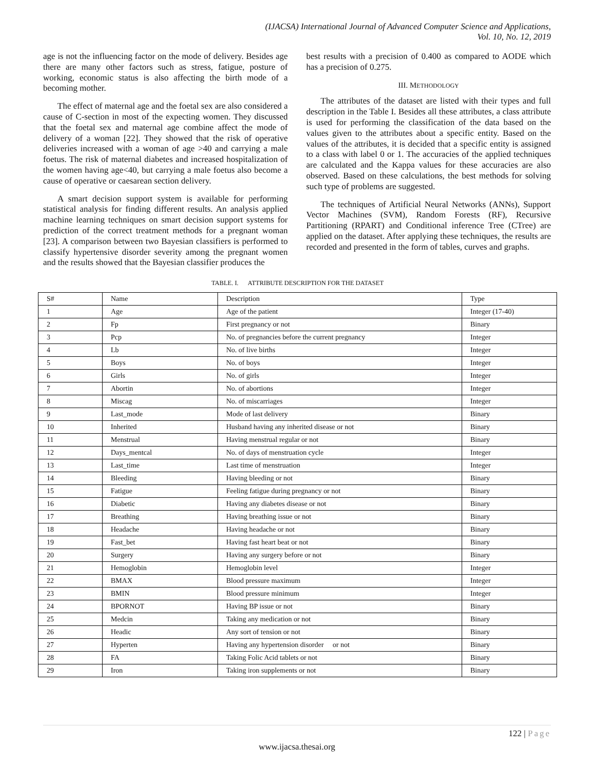(IJACSA) International Journal of Advanced Computer Science and Applications,
Vol. 10, No. 12, 2019
age is not the influencing factor on the mode of delivery. Besides age there are many other factors such as stress, fatigue, posture of working, economic status is also affecting the birth mode of a becoming mother.
The effect of maternal age and the foetal sex are also considered a cause of C-section in most of the expecting women. They discussed that the foetal sex and maternal age combine affect the mode of delivery of a woman [22]. They showed that the risk of operative deliveries increased with a woman of age >40 and carrying a male foetus. The risk of maternal diabetes and increased hospitalization of the women having age<40, but carrying a male foetus also become a cause of operative or caesarean section delivery.
A smart decision support system is available for performing statistical analysis for finding different results. An analysis applied machine learning techniques on smart decision support systems for prediction of the correct treatment methods for a pregnant woman [23]. A comparison between two Bayesian classifiers is performed to classify hypertensive disorder severity among the pregnant women and the results showed that the Bayesian classifier produces the
best results with a precision of 0.400 as compared to AODE which has a precision of 0.275.
III. METHODOLOGY
The attributes of the dataset are listed with their types and full description in the Table I. Besides all these attributes, a class attribute is used for performing the classification of the data based on the values given to the attributes about a specific entity. Based on the values of the attributes, it is decided that a specific entity is assigned to a class with label 0 or 1. The accuracies of the applied techniques are calculated and the Kappa values for these accuracies are also observed. Based on these calculations, the best methods for solving such type of problems are suggested.
The techniques of Artificial Neural Networks (ANNs), Support Vector Machines (SVM), Random Forests (RF), Recursive Partitioning (RPART) and Conditional inference Tree (CTree) are applied on the dataset. After applying these techniques, the results are recorded and presented in the form of tables, curves and graphs.
TABLE. I. ATTRIBUTE DESCRIPTION FOR THE DATASET
| S# | Name | Description | Type |
| --- | --- | --- | --- |
| 1 | Age | Age of the patient | Integer (17-40) |
| 2 | Fp | First pregnancy or not | Binary |
| 3 | Pcp | No. of pregnancies before the current pregnancy | Integer |
| 4 | Lb | No. of live births | Integer |
| 5 | Boys | No. of boys | Integer |
| 6 | Girls | No. of girls | Integer |
| 7 | Abortin | No. of abortions | Integer |
| 8 | Miscag | No. of miscarriages | Integer |
| 9 | Last_mode | Mode of last delivery | Binary |
| 10 | Inherited | Husband having any inherited disease or not | Binary |
| 11 | Menstrual | Having menstrual regular or not | Binary |
| 12 | Days_mentcal | No. of days of menstruation cycle | Integer |
| 13 | Last_time | Last time of menstruation | Integer |
| 14 | Bleeding | Having bleeding or not | Binary |
| 15 | Fatigue | Feeling fatigue during pregnancy or not | Binary |
| 16 | Diabetic | Having any diabetes disease or not | Binary |
| 17 | Breathing | Having breathing issue or not | Binary |
| 18 | Headache | Having headache or not | Binary |
| 19 | Fast_bet | Having fast heart beat or not | Binary |
| 20 | Surgery | Having any surgery before or not | Binary |
| 21 | Hemoglobin | Hemoglobin level | Integer |
| 22 | BMAX | Blood pressure maximum | Integer |
| 23 | BMIN | Blood pressure minimum | Integer |
| 24 | BPORNOT | Having BP issue or not | Binary |
| 25 | Medcin | Taking any medication or not | Binary |
| 26 | Headic | Any sort of tension or not | Binary |
| 27 | Hyperten | Having any hypertension disorder or not | Binary |
| 28 | FA | Taking Folic Acid tablets or not | Binary |
| 29 | Iron | Taking iron supplements or not | Binary |
122 | Page
www.ijacsa.thesai.org